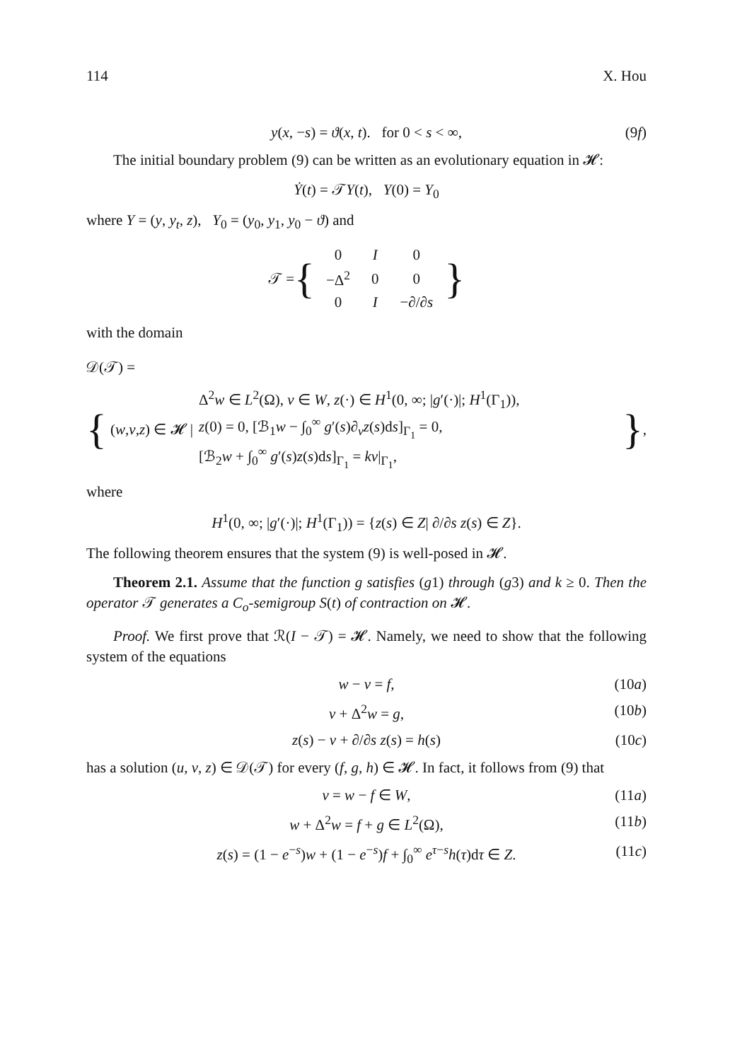114 X. Hou
y(x, −s) = ϑ(x, t). for 0 < s < ∞, (9f)
The initial boundary problem (9) can be written as an evolutionary equation in 𝓗:
Ẏ(t) = 𝒯Y(t), Y(0) = Y<sub>0</sub>
where Y = (y, y<sub>t</sub>, z), Y<sub>0</sub> = (y<sub>0</sub>, y<sub>1</sub>, y<sub>0</sub> − ϑ) and
𝒯 = {
| 0 | I | 0 |
| −Δ<sup>2</sup> | 0 | 0 |
| 0 | I | −∂/∂ s |
}
with the domain
𝒟(𝒯) =
{ (w, v, z) ∈ 𝓗 | Δ<sup>2</sup>w ∈ L<sup>2</sup>(Ω), v ∈ W, z(·) ∈ H<sup>1</sup>(0, ∞; |g′(·)|; H<sup>1</sup>(Γ<sub>1</sub>)),
z(0) = 0, [ℬ<sub>1</sub>w − ∫<sub>0</sub><sup>∞</sup> g′(s)∂<sub>v</sub>z(s)ds]<sub>Γ<sub>1</sub></sub> = 0,
[ℬ<sub>2</sub>w + ∫<sub>0</sub><sup>∞</sup> g′(s)z(s)ds]<sub>Γ<sub>1</sub></sub> = kv|<sub>Γ<sub>1</sub></sub>, },
where
H<sup>1</sup>(0, ∞; |g′(·)|; H<sup>1</sup>(Γ<sub>1</sub>)) = {z(s) ∈ Z| ∂/∂s z(s) ∈ Z}.
The following theorem ensures that the system (9) is well-posed in 𝓗.
Theorem 2.1. Assume that the function g satisfies (g1) through (g3) and k ≥ 0. Then the operator 𝒯 generates a C<sub>o</sub>-semigroup S(t) of contraction on 𝓗.
Proof. We first prove that ℛ(I − 𝒯) = 𝓗. Namely, we need to show that the following system of the equations
w − v = f, (10a)
v + Δ<sup>2</sup>w = g, (10b)
z(s) − v + ∂/∂s z(s) = h(s) (10c)
has a solution (u, v, z) ∈ 𝒟(𝒯) for every (f, g, h) ∈ 𝓗. In fact, it follows from (9) that
v = w − f ∈ W, (11a)
w + Δ<sup>2</sup>w = f + g ∈ L<sup>2</sup>(Ω), (11b)
z(s) = (1 − e<sup>−s</sup>)w + (1 − e<sup>−s</sup>)f + ∫<sub>0</sub><sup>∞</sup> e<sup>τ−s</sup>h(τ)dτ ∈ Z. (11c)